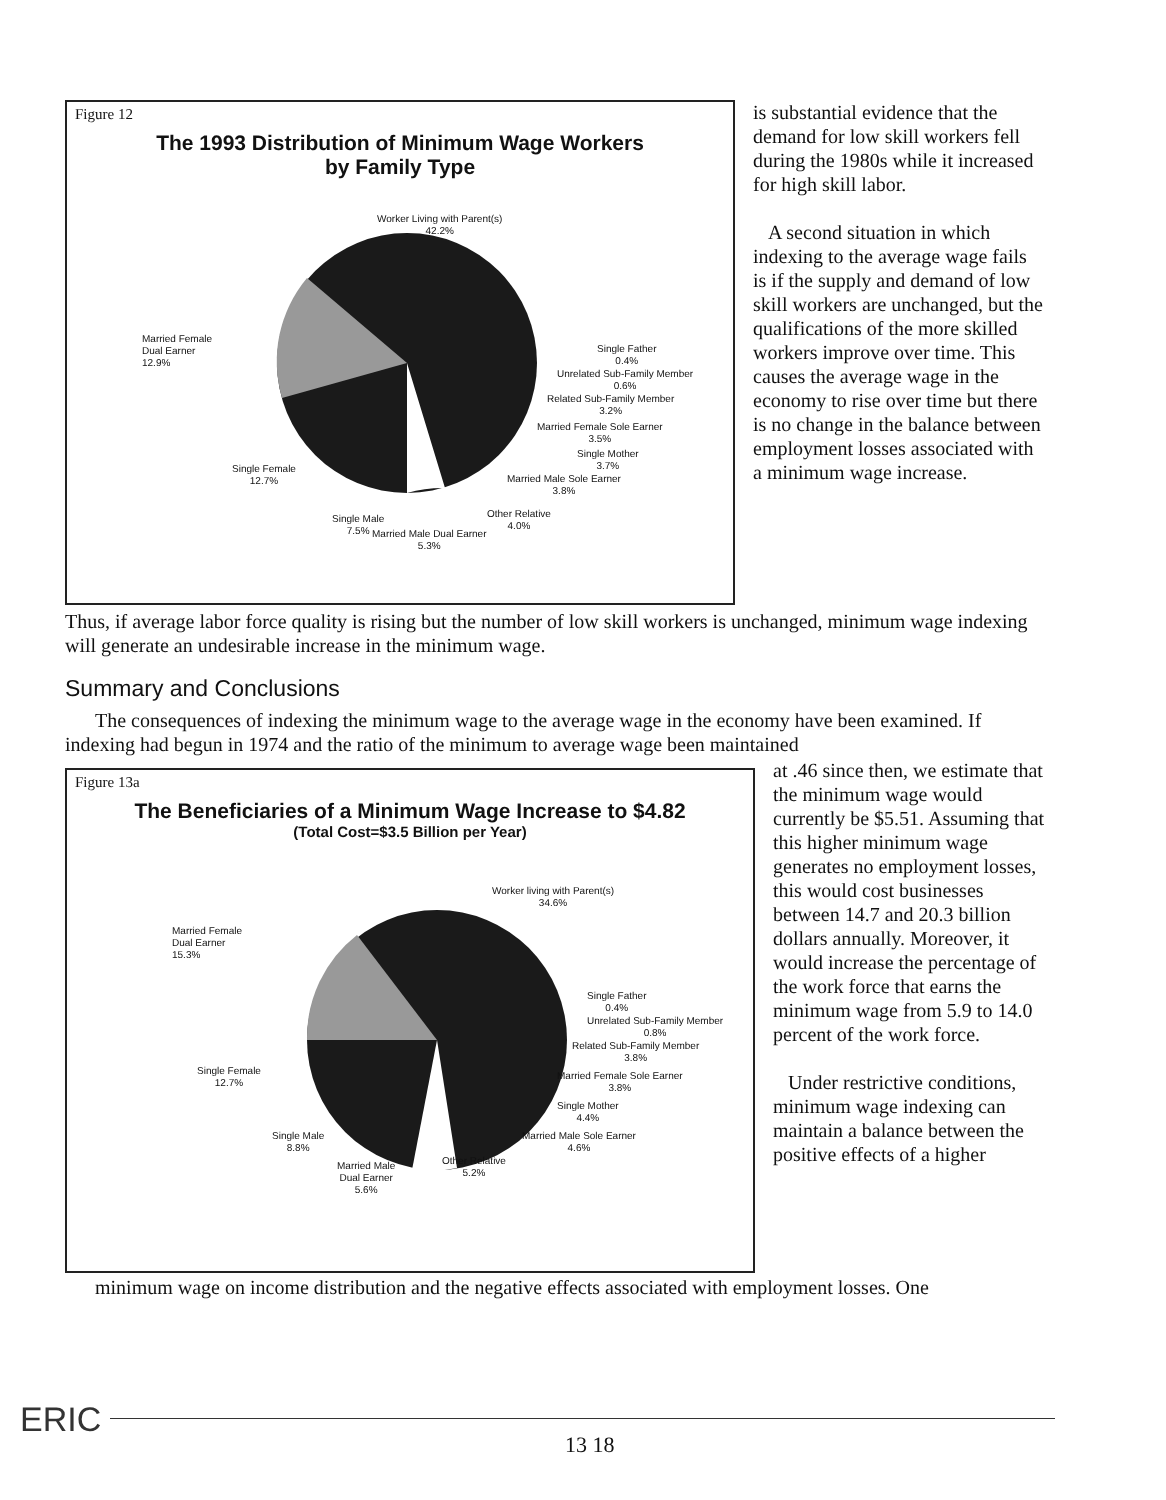Figure 12
The 1993 Distribution of Minimum Wage Workers
by Family Type
Worker Living with Parent(s)
42.2%
Married Female
Dual Earner
12.9%
Single Father
0.4%
Unrelated Sub-Family Member
0.6%
Related Sub-Family Member
3.2%
Married Female Sole Earner
3.5%
Single Mother
3.7%
Married Male Sole Earner
3.8%
Single Female
12.7%
Other Relative
4.0%
Single Male
7.5% Married Male Dual Earner
5.3%
is substantial evidence that the demand for low skill workers fell during the 1980s while it increased for high skill labor.
A second situation in which indexing to the average wage fails is if the supply and demand of low skill workers are unchanged, but the qualifications of the more skilled workers improve over time. This causes the average wage in the economy to rise over time but there is no change in the balance between employment losses associated with a minimum wage increase.
Thus, if average labor force quality is rising but the number of low skill workers is unchanged, minimum wage indexing will generate an undesirable increase in the minimum wage.
Summary and Conclusions
The consequences of indexing the minimum wage to the average wage in the economy have been examined. If indexing had begun in 1974 and the ratio of the minimum to average wage been maintained
Figure 13a
The Beneficiaries of a Minimum Wage Increase to $4.82
(Total Cost=$3.5 Billion per Year)
Worker living with Parent(s)
34.6%
Married Female
Dual Earner
15.3%
Single Father
0.4%
Unrelated Sub-Family Member
0.8%
Related Sub-Family Member
3.8%
Married Female Sole Earner
3.8%
Single Female
12.7%
Single Mother
4.4%
Single Male
8.8%
Married Male Sole Earner
4.6%
Married Male
Dual Earner
5.6%
Other Relative
5.2%
at .46 since then, we estimate that the minimum wage would currently be $5.51. Assuming that this higher minimum wage generates no employment losses, this would cost businesses between 14.7 and 20.3 billion dollars annually. Moreover, it would increase the percentage of the work force that earns the minimum wage from 5.9 to 14.0 percent of the work force.
Under restrictive conditions, minimum wage indexing can maintain a balance between the positive effects of a higher
minimum wage on income distribution and the negative effects associated with employment losses. One
ERIC
13 18